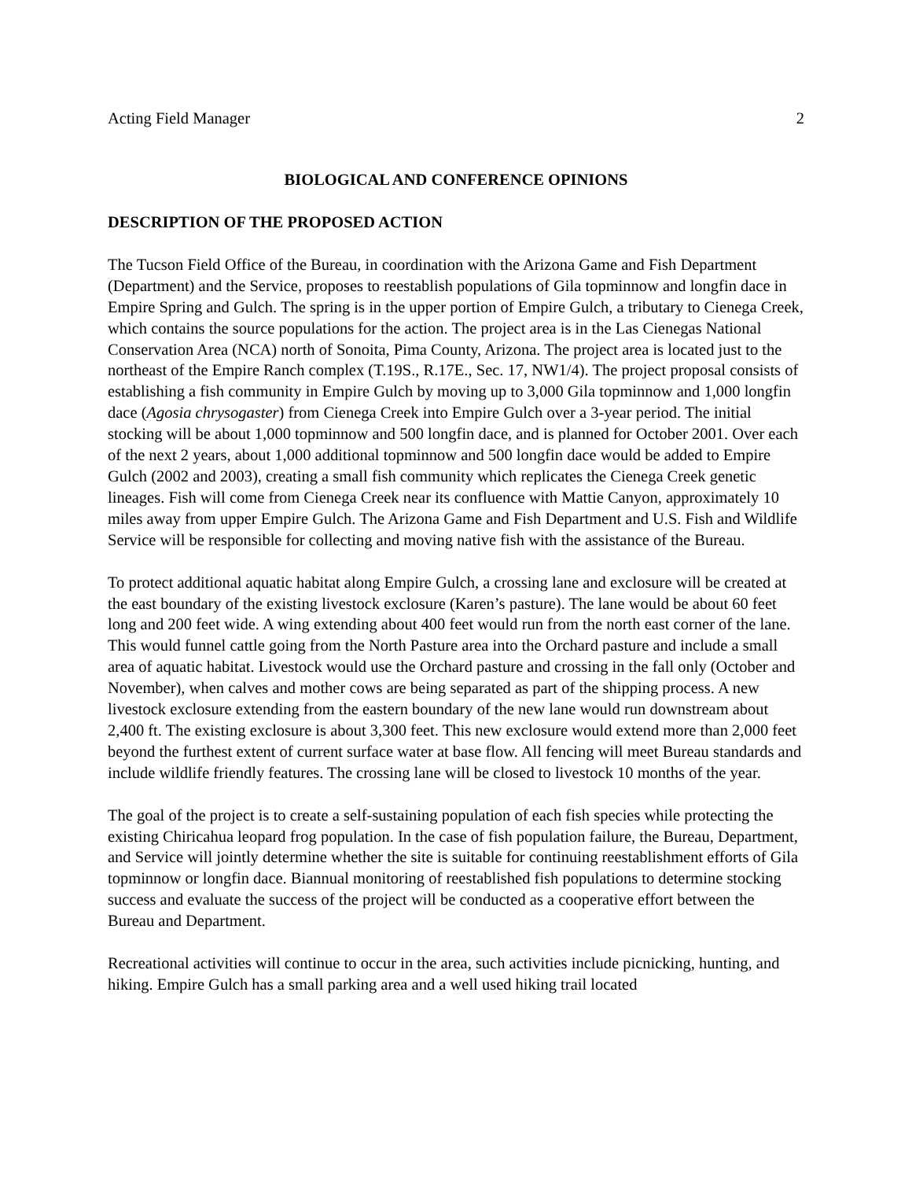Acting Field Manager 2
BIOLOGICAL AND CONFERENCE OPINIONS
DESCRIPTION OF THE PROPOSED ACTION
The Tucson Field Office of the Bureau, in coordination with the Arizona Game and Fish Department (Department) and the Service, proposes to reestablish populations of Gila topminnow and longfin dace in Empire Spring and Gulch. The spring is in the upper portion of Empire Gulch, a tributary to Cienega Creek, which contains the source populations for the action. The project area is in the Las Cienegas National Conservation Area (NCA) north of Sonoita, Pima County, Arizona. The project area is located just to the northeast of the Empire Ranch complex (T.19S., R.17E., Sec. 17, NW1/4). The project proposal consists of establishing a fish community in Empire Gulch by moving up to 3,000 Gila topminnow and 1,000 longfin dace (Agosia chrysogaster) from Cienega Creek into Empire Gulch over a 3-year period. The initial stocking will be about 1,000 topminnow and 500 longfin dace, and is planned for October 2001. Over each of the next 2 years, about 1,000 additional topminnow and 500 longfin dace would be added to Empire Gulch (2002 and 2003), creating a small fish community which replicates the Cienega Creek genetic lineages. Fish will come from Cienega Creek near its confluence with Mattie Canyon, approximately 10 miles away from upper Empire Gulch. The Arizona Game and Fish Department and U.S. Fish and Wildlife Service will be responsible for collecting and moving native fish with the assistance of the Bureau.
To protect additional aquatic habitat along Empire Gulch, a crossing lane and exclosure will be created at the east boundary of the existing livestock exclosure (Karen’s pasture). The lane would be about 60 feet long and 200 feet wide. A wing extending about 400 feet would run from the north east corner of the lane. This would funnel cattle going from the North Pasture area into the Orchard pasture and include a small area of aquatic habitat. Livestock would use the Orchard pasture and crossing in the fall only (October and November), when calves and mother cows are being separated as part of the shipping process. A new livestock exclosure extending from the eastern boundary of the new lane would run downstream about 2,400 ft. The existing exclosure is about 3,300 feet. This new exclosure would extend more than 2,000 feet beyond the furthest extent of current surface water at base flow. All fencing will meet Bureau standards and include wildlife friendly features. The crossing lane will be closed to livestock 10 months of the year.
The goal of the project is to create a self-sustaining population of each fish species while protecting the existing Chiricahua leopard frog population. In the case of fish population failure, the Bureau, Department, and Service will jointly determine whether the site is suitable for continuing reestablishment efforts of Gila topminnow or longfin dace. Biannual monitoring of reestablished fish populations to determine stocking success and evaluate the success of the project will be conducted as a cooperative effort between the Bureau and Department.
Recreational activities will continue to occur in the area, such activities include picnicking, hunting, and hiking. Empire Gulch has a small parking area and a well used hiking trail located